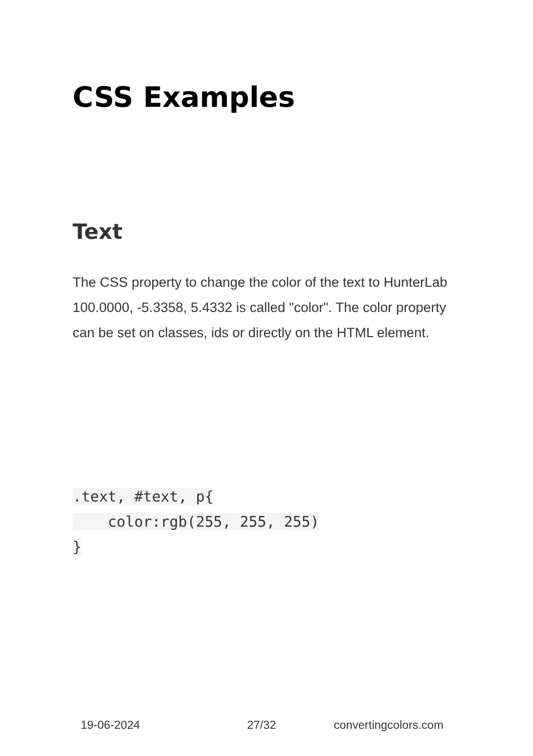CSS Examples
Text
The CSS property to change the color of the text to HunterLab 100.0000, -5.3358, 5.4332 is called "color". The color property can be set on classes, ids or directly on the HTML element.
.text, #text, p{
    color:rgb(255, 255, 255)
}
19-06-2024 27/32 convertingcolors.com